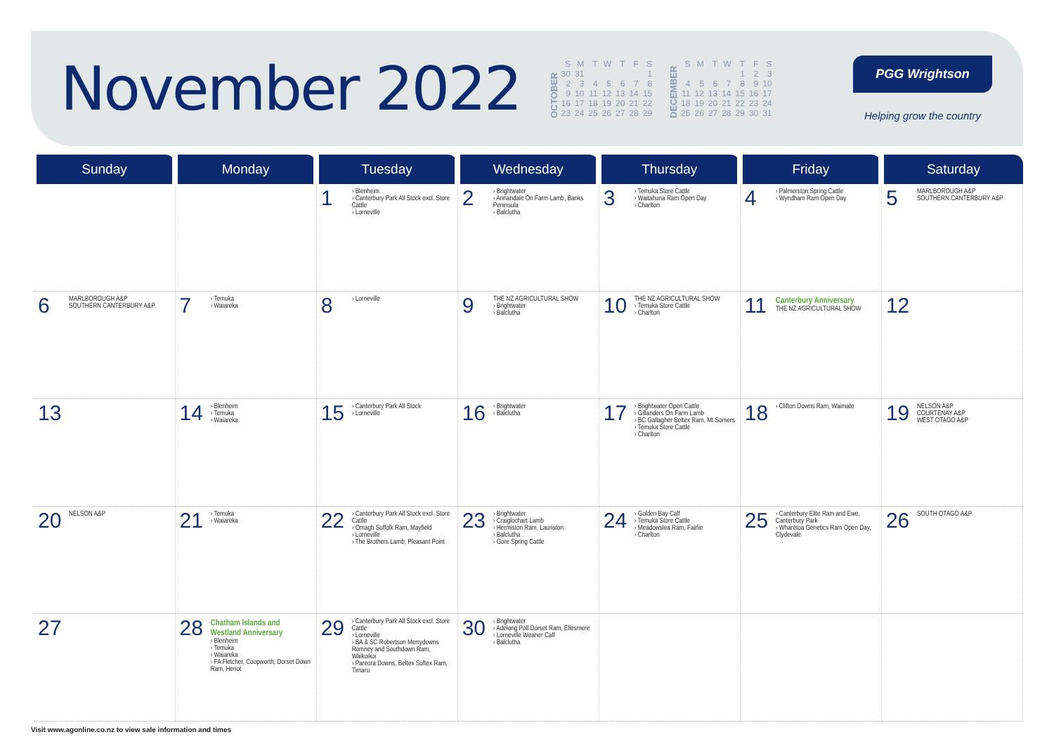November 2022
OCTOBER
| S | M | T | W | T | F | S |
| 30 | 31 | | | | | 1 |
| 2 | 3 | 4 | 5 | 6 | 7 | 8 |
| 9 | 10 | 11 | 12 | 13 | 14 | 15 |
| 16 | 17 | 18 | 19 | 20 | 21 | 22 |
| 23 | 24 | 25 | 26 | 27 | 28 | 29 |
DECEMBER
| S | M | T | W | T | F | S |
| | | | | 1 | 2 | 3 |
| 4 | 5 | 6 | 7 | 8 | 9 | 10 |
| 11 | 12 | 13 | 14 | 15 | 16 | 17 |
| 18 | 19 | 20 | 21 | 22 | 23 | 24 |
| 25 | 26 | 27 | 28 | 29 | 30 | 31 |
PGG Wrightson
Helping grow the country
| Sunday | Monday | Tuesday | Wednesday | Thursday | Friday | Saturday |
| --- | --- | --- | --- | --- | --- | --- |
| | | 1 › Blenheim › Canterbury Park All Stock excl. Store Cattle › Lorneville | 2 › Brightwater › Annandale On Farm Lamb, Banks Peninsula › Balclutha | 3 › Temuka Store Cattle › Waitahuna Ram Open Day › Charlton | 4 › Palmerston Spring Cattle › Wyndham Ram Open Day | 5 MARLBOROUGH A&P SOUTHERN CANTERBURY A&P |
| 6 MARLBOROUGH A&P SOUTHERN CANTERBURY A&P | 7 › Temuka › Waiareka | 8 › Lorneville | 9 THE NZ AGRICULTURAL SHOW › Brightwater › Balclutha | 10 THE NZ AGRICULTURAL SHOW › Temuka Store Cattle › Charlton | 11 Canterbury Anniversary THE NZ AGRICULTURAL SHOW | 12 |
| 13 | 14 › Blenheim › Temuka › Waiareka | 15 › Canterbury Park All Stock › Lorneville | 16 › Brightwater › Balclutha | 17 › Brightwater Open Cattle › Gillanders On Farm Lamb › BC Gallagher Beltex Ram, Mt Somers › Temuka Store Cattle › Charlton | 18 › Clifton Downs Ram, Waimate | 19 NELSON A&P COURTENAY A&P WEST OTAGO A&P |
| 20 NELSON A&P | 21 › Temuka › Waiareka | 22 › Canterbury Park All Stock excl. Store Cattle › Omagh Suffolk Ram, Mayfield › Lorneville › The Brothers Lamb, Pleasant Point | 23 › Brightwater › Craiglochart Lamb › Hermiston Ram, Lauriston › Balclutha › Gore Spring Cattle | 24 › Golden Bay Calf › Temuka Store Cattle › Meadowslea Ram, Fairlie › Charlton | 25 › Canterbury Elite Ram and Ewe, Canterbury Park › Wharetoa Genetics Ram Open Day, Clydevale | 26 SOUTH OTAGO A&P |
| 27 | 28 Chatham Islands and Westland Anniversary › Blenheim › Temuka › Waiareka › FA Fletcher, Coopworth, Dorset Down Ram, Heriot | 29 › Canterbury Park All Stock excl. Store Cattle › Lorneville › BA & SC Robertson Merrydowns Romney and Southdown Ram, Waikoikoi › Pareora Downs, Beltex Suftex Ram, Timaru | 30 › Brightwater › Adelong Poll Dorset Ram, Ellesmere › Lorneville Weaner Calf › Balclutha | | | |
Visit www.agonline.co.nz to view sale information and times